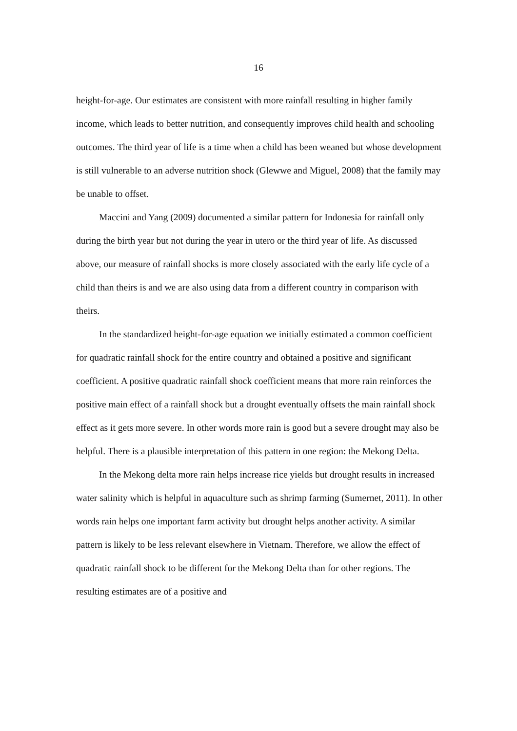16
height-for-age. Our estimates are consistent with more rainfall resulting in higher family income, which leads to better nutrition, and consequently improves child health and schooling outcomes. The third year of life is a time when a child has been weaned but whose development is still vulnerable to an adverse nutrition shock (Glewwe and Miguel, 2008) that the family may be unable to offset.
Maccini and Yang (2009) documented a similar pattern for Indonesia for rainfall only during the birth year but not during the year in utero or the third year of life. As discussed above, our measure of rainfall shocks is more closely associated with the early life cycle of a child than theirs is and we are also using data from a different country in comparison with theirs.
In the standardized height-for-age equation we initially estimated a common coefficient for quadratic rainfall shock for the entire country and obtained a positive and significant coefficient. A positive quadratic rainfall shock coefficient means that more rain reinforces the positive main effect of a rainfall shock but a drought eventually offsets the main rainfall shock effect as it gets more severe. In other words more rain is good but a severe drought may also be helpful. There is a plausible interpretation of this pattern in one region: the Mekong Delta.
In the Mekong delta more rain helps increase rice yields but drought results in increased water salinity which is helpful in aquaculture such as shrimp farming (Sumernet, 2011). In other words rain helps one important farm activity but drought helps another activity. A similar pattern is likely to be less relevant elsewhere in Vietnam. Therefore, we allow the effect of quadratic rainfall shock to be different for the Mekong Delta than for other regions. The resulting estimates are of a positive and